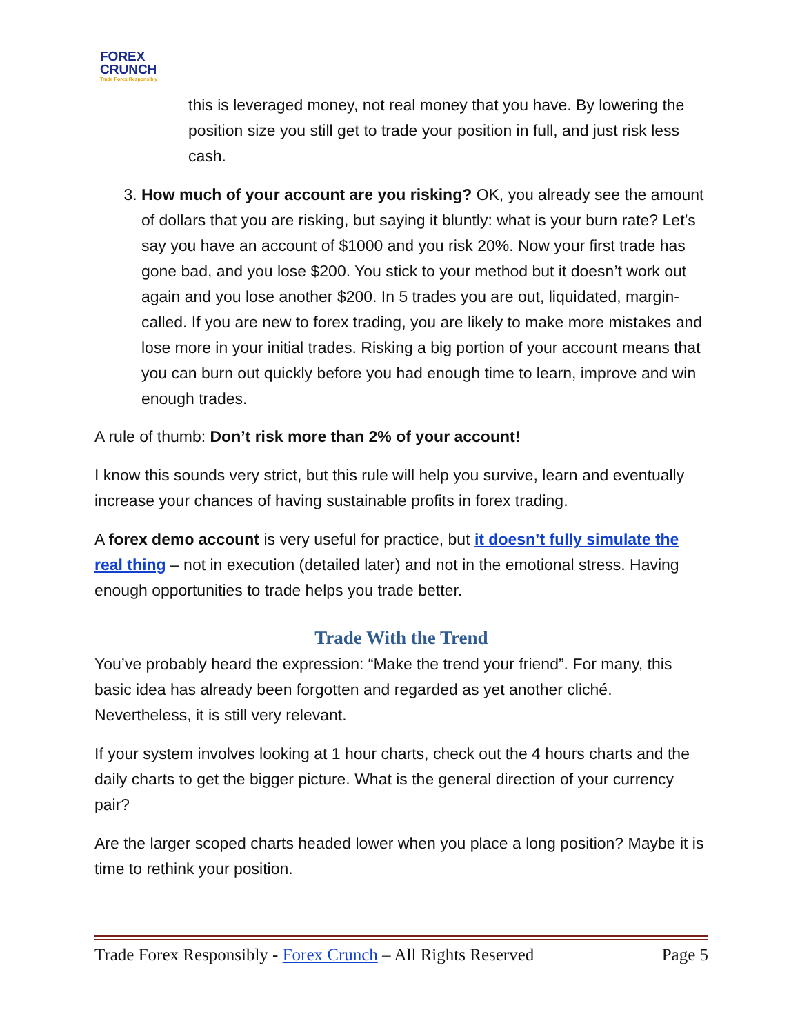FOREX
CRUNCH
Trade Forex Responsibly
this is leveraged money, not real money that you have. By lowering the position size you still get to trade your position in full, and just risk less cash.
3. How much of your account are you risking? OK, you already see the amount of dollars that you are risking, but saying it bluntly: what is your burn rate? Let’s say you have an account of $1000 and you risk 20%. Now your first trade has gone bad, and you lose $200. You stick to your method but it doesn’t work out again and you lose another $200. In 5 trades you are out, liquidated, margin-called. If you are new to forex trading, you are likely to make more mistakes and lose more in your initial trades. Risking a big portion of your account means that you can burn out quickly before you had enough time to learn, improve and win enough trades.
A rule of thumb: Don’t risk more than 2% of your account!
I know this sounds very strict, but this rule will help you survive, learn and eventually increase your chances of having sustainable profits in forex trading.
A forex demo account is very useful for practice, but it doesn’t fully simulate the real thing – not in execution (detailed later) and not in the emotional stress. Having enough opportunities to trade helps you trade better.
Trade With the Trend
You’ve probably heard the expression: “Make the trend your friend”. For many, this basic idea has already been forgotten and regarded as yet another cliché. Nevertheless, it is still very relevant.
If your system involves looking at 1 hour charts, check out the 4 hours charts and the daily charts to get the bigger picture. What is the general direction of your currency pair?
Are the larger scoped charts headed lower when you place a long position? Maybe it is time to rethink your position.
Trade Forex Responsibly - Forex Crunch – All Rights Reserved Page 5